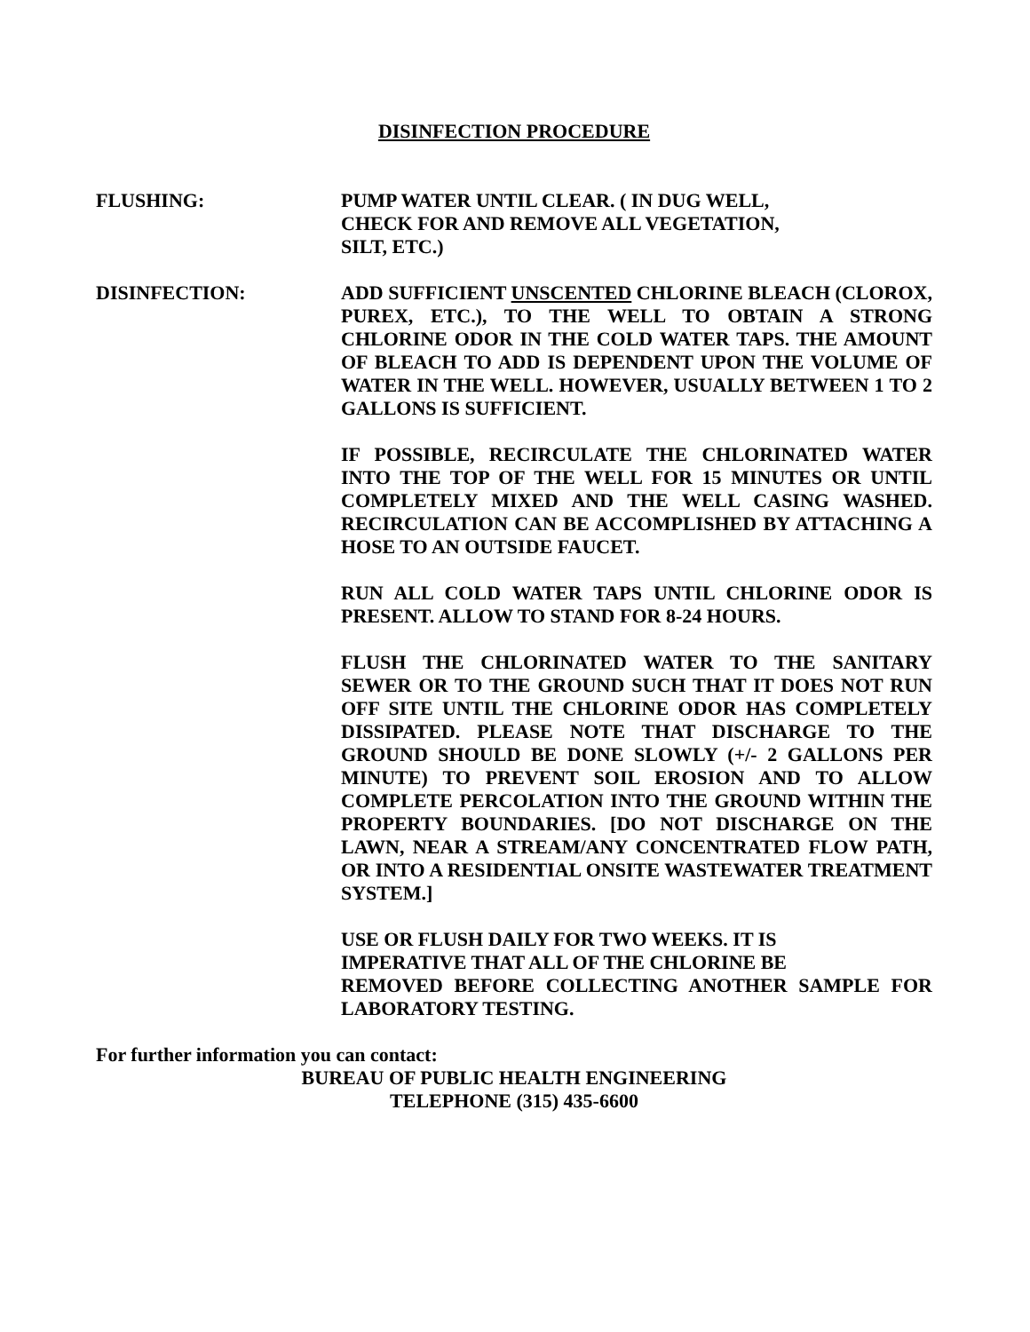DISINFECTION PROCEDURE
FLUSHING: PUMP WATER UNTIL CLEAR. ( IN DUG WELL,
CHECK FOR AND REMOVE ALL VEGETATION,
SILT, ETC.)
DISINFECTION: ADD SUFFICIENT UNSCENTED CHLORINE BLEACH (CLOROX, PUREX, ETC.), TO THE WELL TO OBTAIN A STRONG CHLORINE ODOR IN THE COLD WATER TAPS. THE AMOUNT OF BLEACH TO ADD IS DEPENDENT UPON THE VOLUME OF WATER IN THE WELL. HOWEVER, USUALLY BETWEEN 1 TO 2 GALLONS IS SUFFICIENT.
IF POSSIBLE, RECIRCULATE THE CHLORINATED WATER INTO THE TOP OF THE WELL FOR 15 MINUTES OR UNTIL COMPLETELY MIXED AND THE WELL CASING WASHED. RECIRCULATION CAN BE ACCOMPLISHED BY ATTACHING A HOSE TO AN OUTSIDE FAUCET.
RUN ALL COLD WATER TAPS UNTIL CHLORINE ODOR IS PRESENT. ALLOW TO STAND FOR 8-24 HOURS.
FLUSH THE CHLORINATED WATER TO THE SANITARY SEWER OR TO THE GROUND SUCH THAT IT DOES NOT RUN OFF SITE UNTIL THE CHLORINE ODOR HAS COMPLETELY DISSIPATED. PLEASE NOTE THAT DISCHARGE TO THE GROUND SHOULD BE DONE SLOWLY (+/- 2 GALLONS PER MINUTE) TO PREVENT SOIL EROSION AND TO ALLOW COMPLETE PERCOLATION INTO THE GROUND WITHIN THE PROPERTY BOUNDARIES. [DO NOT DISCHARGE ON THE LAWN, NEAR A STREAM/ANY CONCENTRATED FLOW PATH, OR INTO A RESIDENTIAL ONSITE WASTEWATER TREATMENT SYSTEM.]
USE OR FLUSH DAILY FOR TWO WEEKS. IT IS
IMPERATIVE THAT ALL OF THE CHLORINE BE
REMOVED BEFORE COLLECTING ANOTHER SAMPLE FOR LABORATORY TESTING.
For further information you can contact:
BUREAU OF PUBLIC HEALTH ENGINEERING
TELEPHONE (315) 435-6600